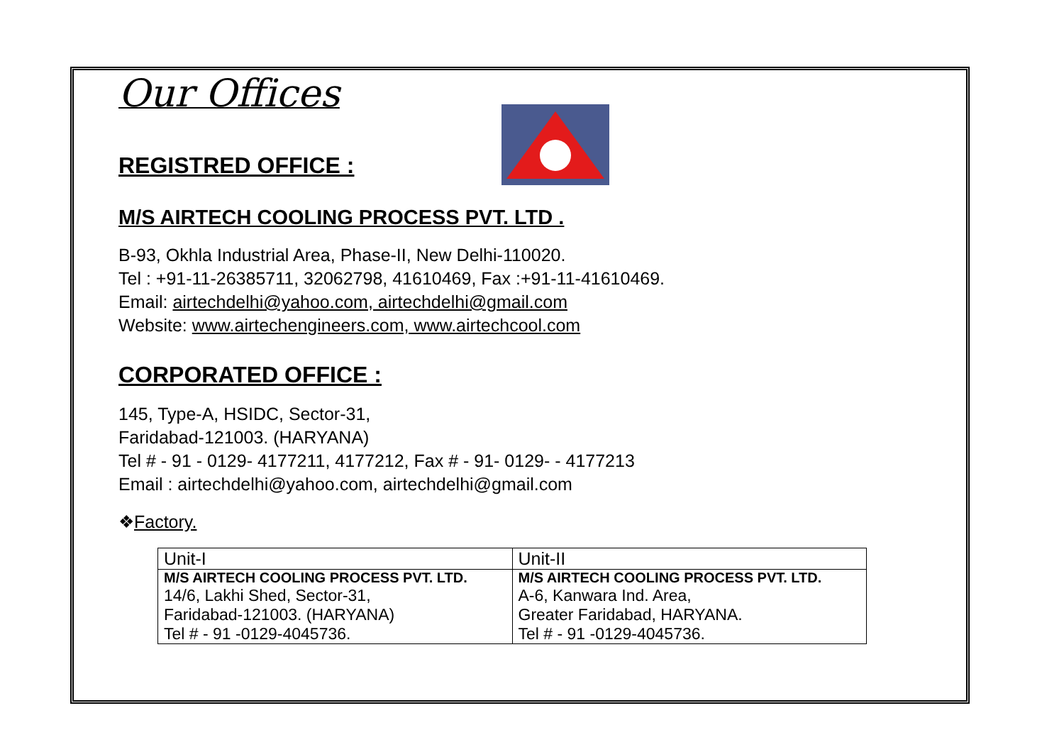Our Offices
REGISTRED OFFICE :
M/S AIRTECH COOLING PROCESS PVT. LTD .
B-93, Okhla Industrial Area, Phase-II, New Delhi-110020.
Tel : +91-11-26385711, 32062798, 41610469, Fax :+91-11-41610469.
Email: airtechdelhi@yahoo.com, airtechdelhi@gmail.com
Website: www.airtechengineers.com, www.airtechcool.com
CORPORATED OFFICE :
145, Type-A, HSIDC, Sector-31,
Faridabad-121003. (HARYANA)
Tel # - 91 - 0129- 4177211, 4177212, Fax # - 91- 0129- - 4177213
Email : airtechdelhi@yahoo.com, airtechdelhi@gmail.com
❖Factory.
| Unit-I | Unit-II |
| M/S AIRTECH COOLING PROCESS PVT. LTD. | M/S AIRTECH COOLING PROCESS PVT. LTD. |
| 14/6, Lakhi Shed, Sector-31, | A-6, Kanwara Ind. Area, |
| Faridabad-121003. (HARYANA) | Greater Faridabad, HARYANA. |
| Tel # - 91 -0129-4045736. | Tel # - 91 -0129-4045736. |